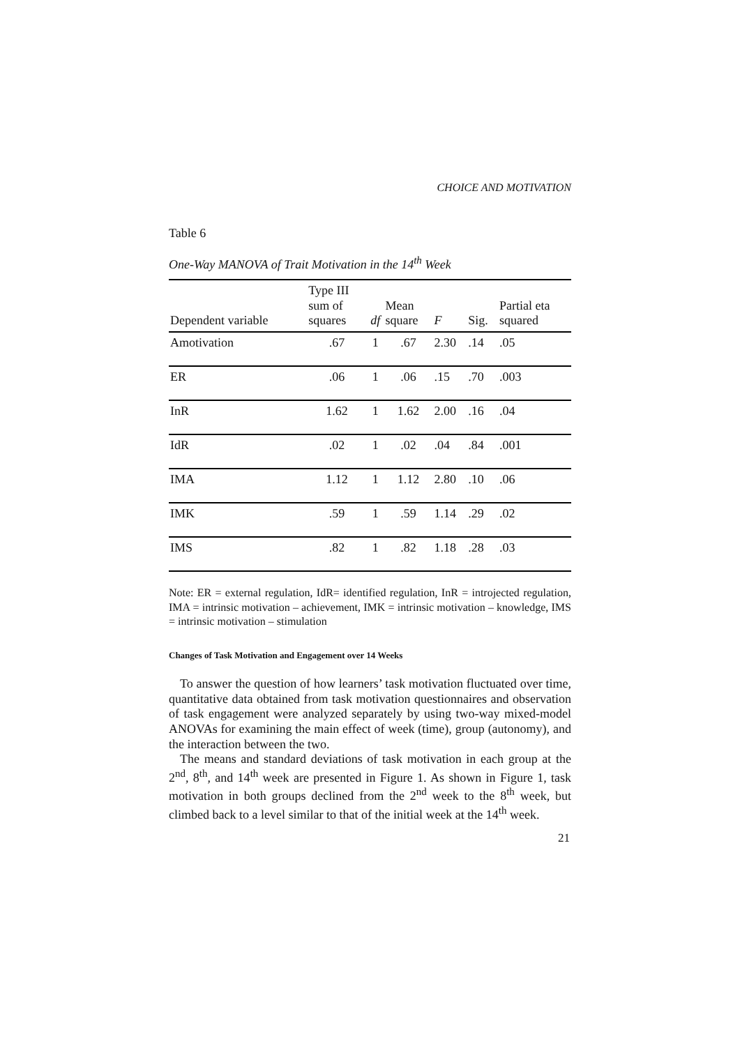CHOICE AND MOTIVATION
Table 6
One-Way MANOVA of Trait Motivation in the 14<sup>th</sup> Week
| Dependent variable | Type III sum of squares | df | Mean square | F | Sig. | Partial eta squared |
| --- | --- | --- | --- | --- | --- | --- |
| Amotivation | .67 | 1 | .67 | 2.30 | .14 | .05 |
| ER | .06 | 1 | .06 | .15 | .70 | .003 |
| InR | 1.62 | 1 | 1.62 | 2.00 | .16 | .04 |
| IdR | .02 | 1 | .02 | .04 | .84 | .001 |
| IMA | 1.12 | 1 | 1.12 | 2.80 | .10 | .06 |
| IMK | .59 | 1 | .59 | 1.14 | .29 | .02 |
| IMS | .82 | 1 | .82 | 1.18 | .28 | .03 |
Note: ER = external regulation, IdR= identified regulation, InR = introjected regulation, IMA = intrinsic motivation – achievement, IMK = intrinsic motivation – knowledge, IMS = intrinsic motivation – stimulation
Changes of Task Motivation and Engagement over 14 Weeks
To answer the question of how learners’ task motivation fluctuated over time, quantitative data obtained from task motivation questionnaires and observation of task engagement were analyzed separately by using two-way mixed-model ANOVAs for examining the main effect of week (time), group (autonomy), and the interaction between the two.
The means and standard deviations of task motivation in each group at the 2<sup>nd</sup>, 8<sup>th</sup>, and 14<sup>th</sup> week are presented in Figure 1. As shown in Figure 1, task motivation in both groups declined from the 2<sup>nd</sup> week to the 8<sup>th</sup> week, but climbed back to a level similar to that of the initial week at the 14<sup>th</sup> week.
21